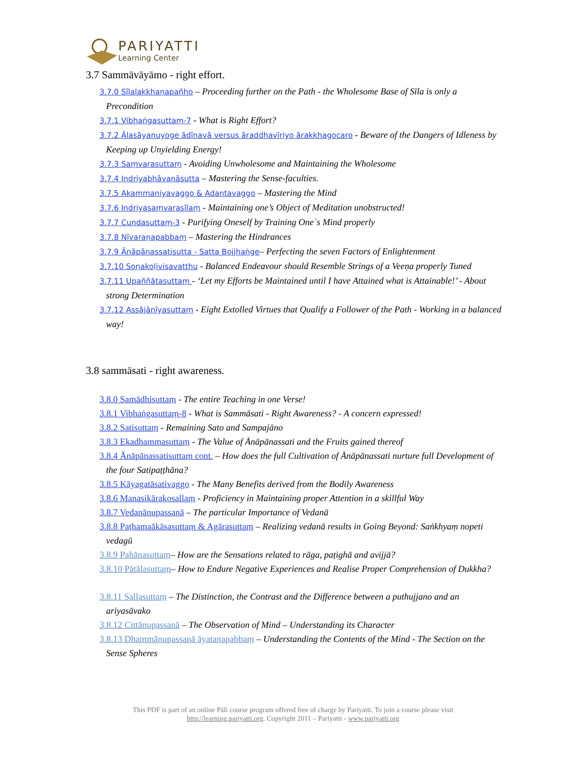PARIYATTI
Learning Center
3.7 Sammāvāyāmo - right effort.
3.7.0 Sīlalakkhaṇapañho – Proceeding further on the Path - the Wholesome Base of Sīla is only a Precondition
3.7.1 Vibhaṅgasuttaṃ-7 - What is Right Effort?
3.7.2 Ālasāyanuyoge ādīnavā versus āraddhavīriyo ārakkhagocaro - Beware of the Dangers of Idleness by Keeping up Unyielding Energy!
3.7.3 Saṃvarasuttaṃ - Avoiding Unwholesome and Maintaining the Wholesome
3.7.4 Indriyabhāvanāsutta – Mastering the Sense-faculties.
3.7.5 Akammaniyavaggo & Adantavaggo – Mastering the Mind
3.7.6 Indriyasaṃvarasīlaṃ - Maintaining one’s Object of Meditation unobstructed!
3.7.7 Cundasuttaṃ-3 - Purifying Oneself by Training One`s Mind properly
3.7.8 Nīvaraṇapabbaṃ – Mastering the Hindrances
3.7.9 Ānāpānassatisutta - Satta Bojjhaṅge– Perfecting the seven Factors of Enlightenment
3.7.10 Soṇakoḷivisavatthu - Balanced Endeavour should Resemble Strings of a Veeṇa properly Tuned
3.7.11 Upaññātasuttaṃ - ‘Let my Efforts be Maintained until I have Attained what is Attainable!’ - About strong Determination
3.7.12 Assājānīyasuttaṃ - Eight Extolled Virtues that Qualify a Follower of the Path - Working in a balanced way!
3.8 sammāsati - right awareness.
3.8.0 Samādhisuttaṃ - The entire Teaching in one Verse!
3.8.1 Vibhaṅgasuttaṃ-8 - What is Sammāsati - Right Awareness? - A concern expressed!
3.8.2 Satisuttaṃ - Remaining Sato and Sampajāno
3.8.3 Ekadhammasuttaṃ - The Value of Ānāpānassati and the Fruits gained thereof
3.8.4 Ānāpānassatisuttaṃ cont. – How does the full Cultivation of Ānāpānassati nurture full Development of the four Satipaṭṭhāna?
3.8.5 Kāyagatāsativaggo - The Many Benefits derived from the Bodily Awareness
3.8.6 Manasikārakosallaṃ - Proficiency in Maintaining proper Attention in a skillful Way
3.8.7 Vedanānupassanā – The particular Importance of Vedanā
3.8.8 Paṭhamaākāsasuttaṃ & Agārasuttaṃ – Realizing vedanā results in Going Beyond: Saṅkhyaṃ nopeti vedagū
3.8.9 Pahānasuttaṃ– How are the Sensations related to rāga, paṭighā and avijjā?
3.8.10 Pātālasuttaṃ– How to Endure Negative Experiences and Realise Proper Comprehension of Dukkha?
3.8.11 Sallasuttaṃ – The Distinction, the Contrast and the Difference between a puthujjano and an ariyasāvako
3.8.12 Cittānupassanā – The Observation of Mind – Understanding its Character
3.8.13 Dhammānupassanā āyatanapabbaṃ – Understanding the Contents of the Mind - The Section on the Sense Spheres
This PDF is part of an online Pāli course program offered free of charge by Pariyatti. To join a course please visit
http://learning.pariyatti.org. Copyright 2011 – Pariyatti - www.pariyatti.org